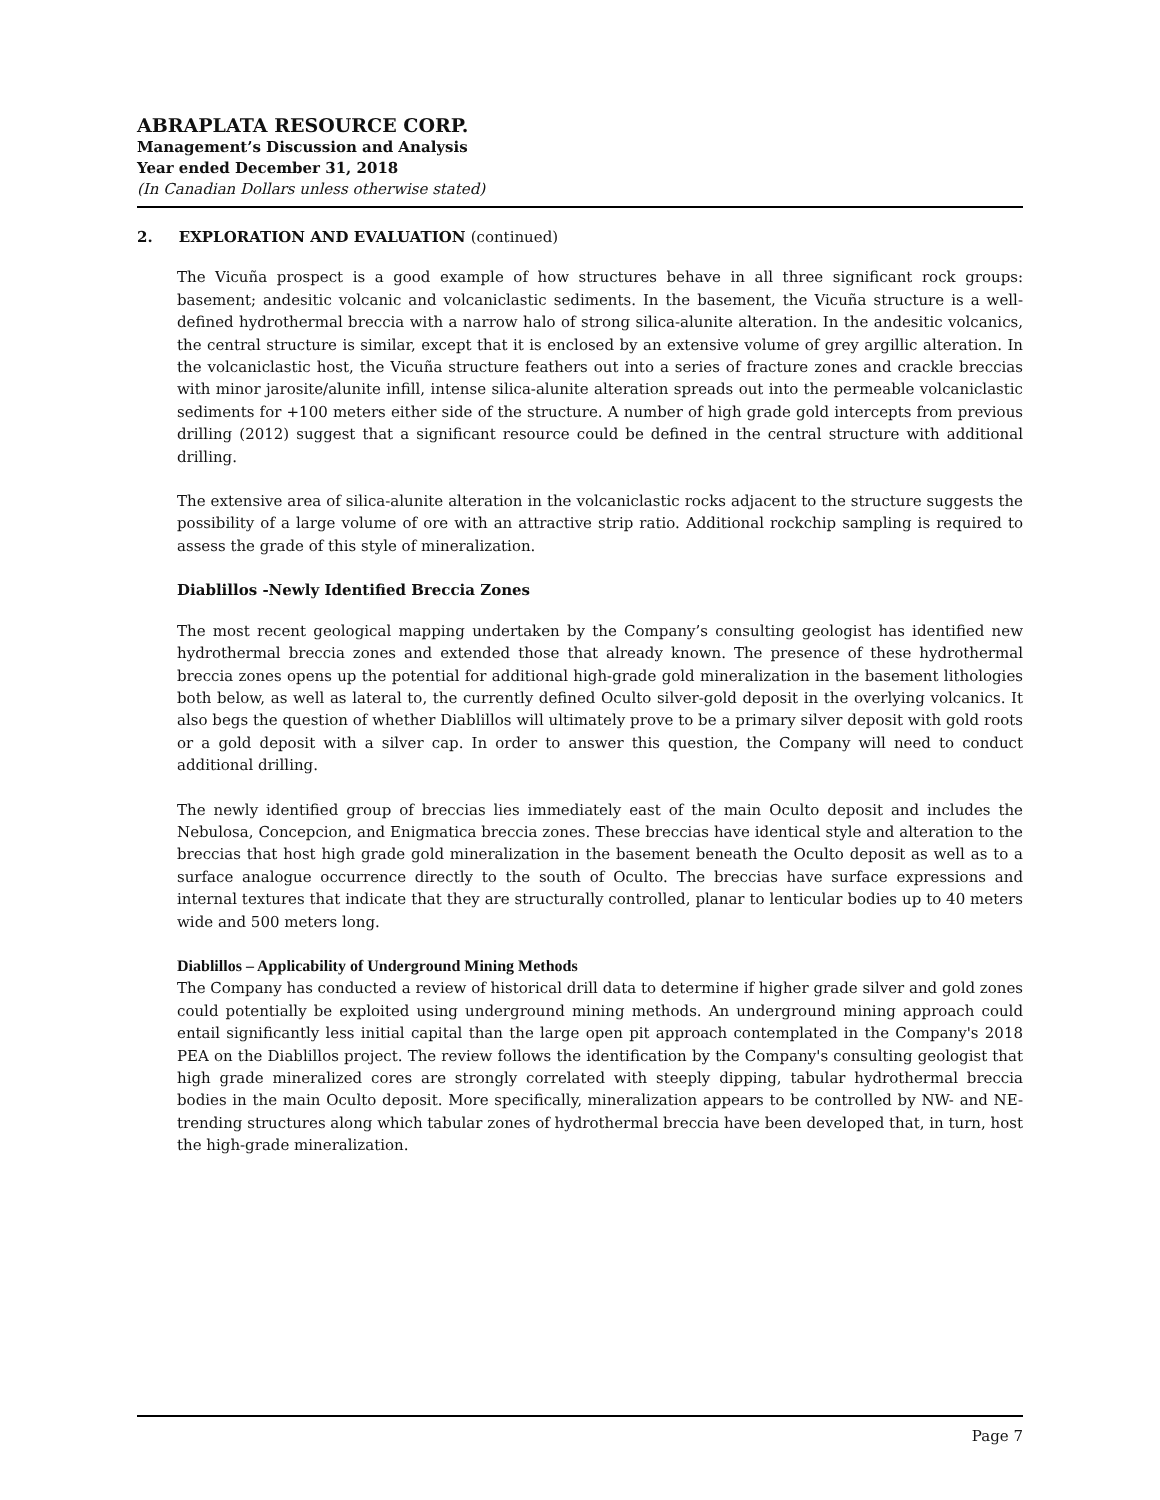ABRAPLATA RESOURCE CORP.
Management’s Discussion and Analysis
Year ended December 31, 2018
(In Canadian Dollars unless otherwise stated)
2. EXPLORATION AND EVALUATION (continued)
The Vicuña prospect is a good example of how structures behave in all three significant rock groups: basement; andesitic volcanic and volcaniclastic sediments. In the basement, the Vicuña structure is a well-defined hydrothermal breccia with a narrow halo of strong silica-alunite alteration. In the andesitic volcanics, the central structure is similar, except that it is enclosed by an extensive volume of grey argillic alteration. In the volcaniclastic host, the Vicuña structure feathers out into a series of fracture zones and crackle breccias with minor jarosite/alunite infill, intense silica-alunite alteration spreads out into the permeable volcaniclastic sediments for +100 meters either side of the structure. A number of high grade gold intercepts from previous drilling (2012) suggest that a significant resource could be defined in the central structure with additional drilling.
The extensive area of silica-alunite alteration in the volcaniclastic rocks adjacent to the structure suggests the possibility of a large volume of ore with an attractive strip ratio. Additional rockchip sampling is required to assess the grade of this style of mineralization.
Diablillos -Newly Identified Breccia Zones
The most recent geological mapping undertaken by the Company’s consulting geologist has identified new hydrothermal breccia zones and extended those that already known. The presence of these hydrothermal breccia zones opens up the potential for additional high-grade gold mineralization in the basement lithologies both below, as well as lateral to, the currently defined Oculto silver-gold deposit in the overlying volcanics. It also begs the question of whether Diablillos will ultimately prove to be a primary silver deposit with gold roots or a gold deposit with a silver cap. In order to answer this question, the Company will need to conduct additional drilling.
The newly identified group of breccias lies immediately east of the main Oculto deposit and includes the Nebulosa, Concepcion, and Enigmatica breccia zones. These breccias have identical style and alteration to the breccias that host high grade gold mineralization in the basement beneath the Oculto deposit as well as to a surface analogue occurrence directly to the south of Oculto. The breccias have surface expressions and internal textures that indicate that they are structurally controlled, planar to lenticular bodies up to 40 meters wide and 500 meters long.
Diablillos – Applicability of Underground Mining Methods
The Company has conducted a review of historical drill data to determine if higher grade silver and gold zones could potentially be exploited using underground mining methods. An underground mining approach could entail significantly less initial capital than the large open pit approach contemplated in the Company's 2018 PEA on the Diablillos project. The review follows the identification by the Company's consulting geologist that high grade mineralized cores are strongly correlated with steeply dipping, tabular hydrothermal breccia bodies in the main Oculto deposit. More specifically, mineralization appears to be controlled by NW- and NE-trending structures along which tabular zones of hydrothermal breccia have been developed that, in turn, host the high-grade mineralization.
Page 7